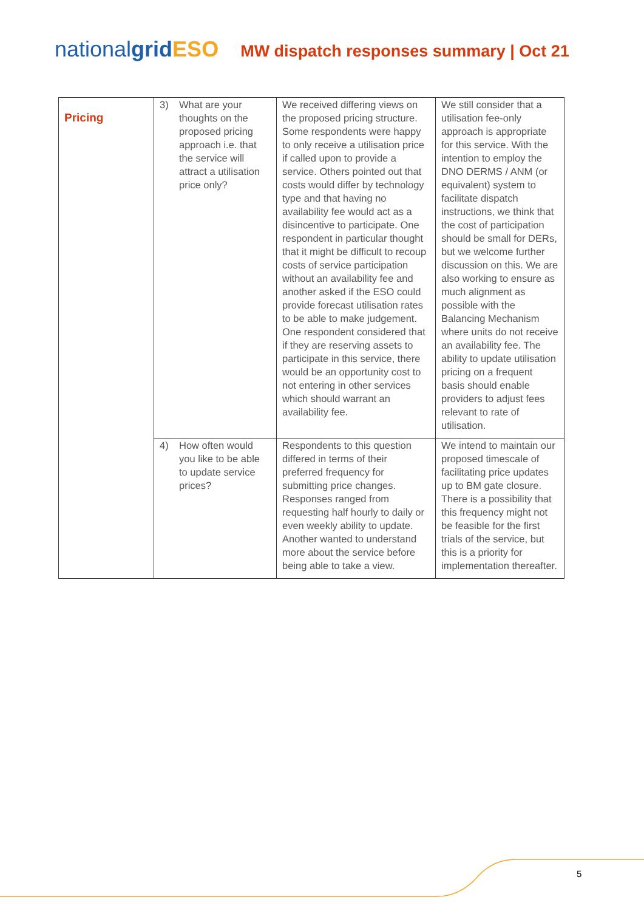nationalgrid ESO
MW dispatch responses summary | Oct 21
| Pricing | 3) What are your thoughts on the proposed pricing approach i.e. that the service will attract a utilisation price only? | We received differing views on the proposed pricing structure. Some respondents were happy to only receive a utilisation price if called upon to provide a service. Others pointed out that costs would differ by technology type and that having no availability fee would act as a disincentive to participate. One respondent in particular thought that it might be difficult to recoup costs of service participation without an availability fee and another asked if the ESO could provide forecast utilisation rates to be able to make judgement. One respondent considered that if they are reserving assets to participate in this service, there would be an opportunity cost to not entering in other services which should warrant an availability fee. | We still consider that a utilisation fee-only approach is appropriate for this service. With the intention to employ the DNO DERMS / ANM (or equivalent) system to facilitate dispatch instructions, we think that the cost of participation should be small for DERs, but we welcome further discussion on this. We are also working to ensure as much alignment as possible with the Balancing Mechanism where units do not receive an availability fee. The ability to update utilisation pricing on a frequent basis should enable providers to adjust fees relevant to rate of utilisation. |
| | 4) How often would you like to be able to update service prices? | Respondents to this question differed in terms of their preferred frequency for submitting price changes. Responses ranged from requesting half hourly to daily or even weekly ability to update. Another wanted to understand more about the service before being able to take a view. | We intend to maintain our proposed timescale of facilitating price updates up to BM gate closure. There is a possibility that this frequency might not be feasible for the first trials of the service, but this is a priority for implementation thereafter. |
5